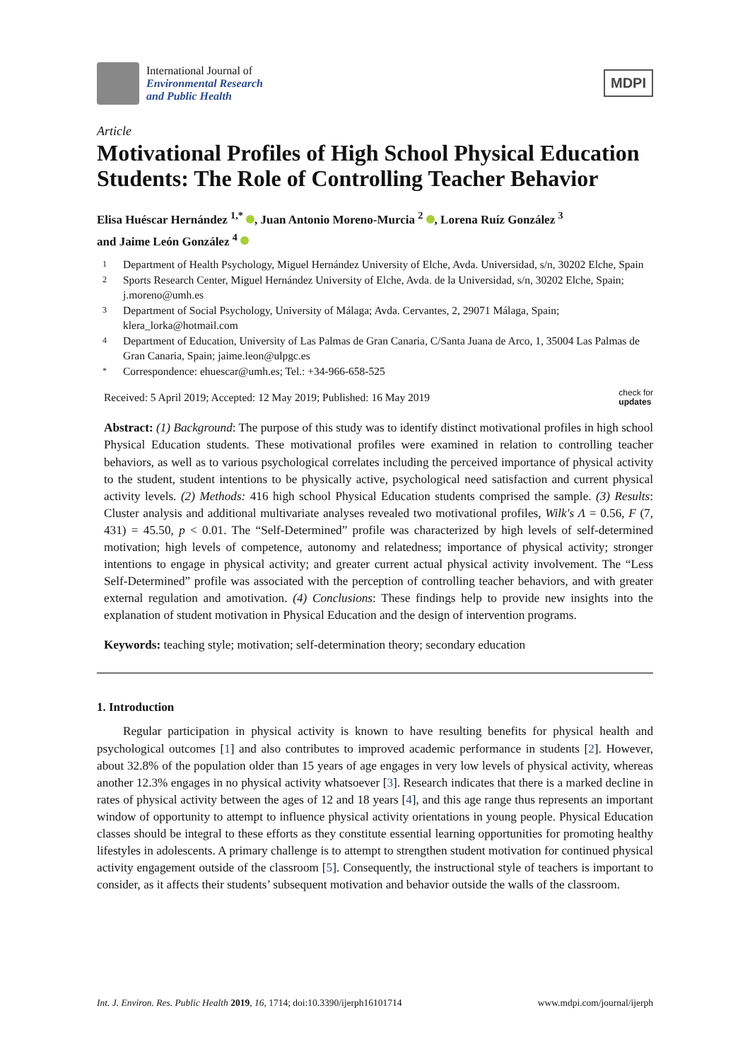International Journal of
Environmental Research
and Public Health
MDPI
Article
Motivational Profiles of High School Physical Education Students: The Role of Controlling Teacher Behavior
Elisa Huéscar Hernández <sup>1,*</sup> , Juan Antonio Moreno-Murcia <sup>2</sup> , Lorena Ruíz González <sup>3</sup>
and Jaime León González <sup>4</sup>
1 Department of Health Psychology, Miguel Hernández University of Elche, Avda. Universidad, s/n, 30202 Elche, Spain
2 Sports Research Center, Miguel Hernández University of Elche, Avda. de la Universidad, s/n, 30202 Elche, Spain; j.moreno@umh.es
3 Department of Social Psychology, University of Málaga; Avda. Cervantes, 2, 29071 Málaga, Spain; klera_lorka@hotmail.com
4 Department of Education, University of Las Palmas de Gran Canaria, C/Santa Juana de Arco, 1, 35004 Las Palmas de Gran Canaria, Spain; jaime.leon@ulpgc.es
* Correspondence: ehuescar@umh.es; Tel.: +34-966-658-525
Received: 5 April 2019; Accepted: 12 May 2019; Published: 16 May 2019 check for
updates
Abstract: (1) Background: The purpose of this study was to identify distinct motivational profiles in high school Physical Education students. These motivational profiles were examined in relation to controlling teacher behaviors, as well as to various psychological correlates including the perceived importance of physical activity to the student, student intentions to be physically active, psychological need satisfaction and current physical activity levels. (2) Methods: 416 high school Physical Education students comprised the sample. (3) Results: Cluster analysis and additional multivariate analyses revealed two motivational profiles, Wilk's Λ = 0.56, F (7, 431) = 45.50, p < 0.01. The “Self-Determined” profile was characterized by high levels of self-determined motivation; high levels of competence, autonomy and relatedness; importance of physical activity; stronger intentions to engage in physical activity; and greater current actual physical activity involvement. The “Less Self-Determined” profile was associated with the perception of controlling teacher behaviors, and with greater external regulation and amotivation. (4) Conclusions: These findings help to provide new insights into the explanation of student motivation in Physical Education and the design of intervention programs.
Keywords: teaching style; motivation; self-determination theory; secondary education
1. Introduction
Regular participation in physical activity is known to have resulting benefits for physical health and psychological outcomes [1] and also contributes to improved academic performance in students [2]. However, about 32.8% of the population older than 15 years of age engages in very low levels of physical activity, whereas another 12.3% engages in no physical activity whatsoever [3]. Research indicates that there is a marked decline in rates of physical activity between the ages of 12 and 18 years [4], and this age range thus represents an important window of opportunity to attempt to influence physical activity orientations in young people. Physical Education classes should be integral to these efforts as they constitute essential learning opportunities for promoting healthy lifestyles in adolescents. A primary challenge is to attempt to strengthen student motivation for continued physical activity engagement outside of the classroom [5]. Consequently, the instructional style of teachers is important to consider, as it affects their students’ subsequent motivation and behavior outside the walls of the classroom.
Int. J. Environ. Res. Public Health 2019, 16, 1714; doi:10.3390/ijerph16101714 www.mdpi.com/journal/ijerph